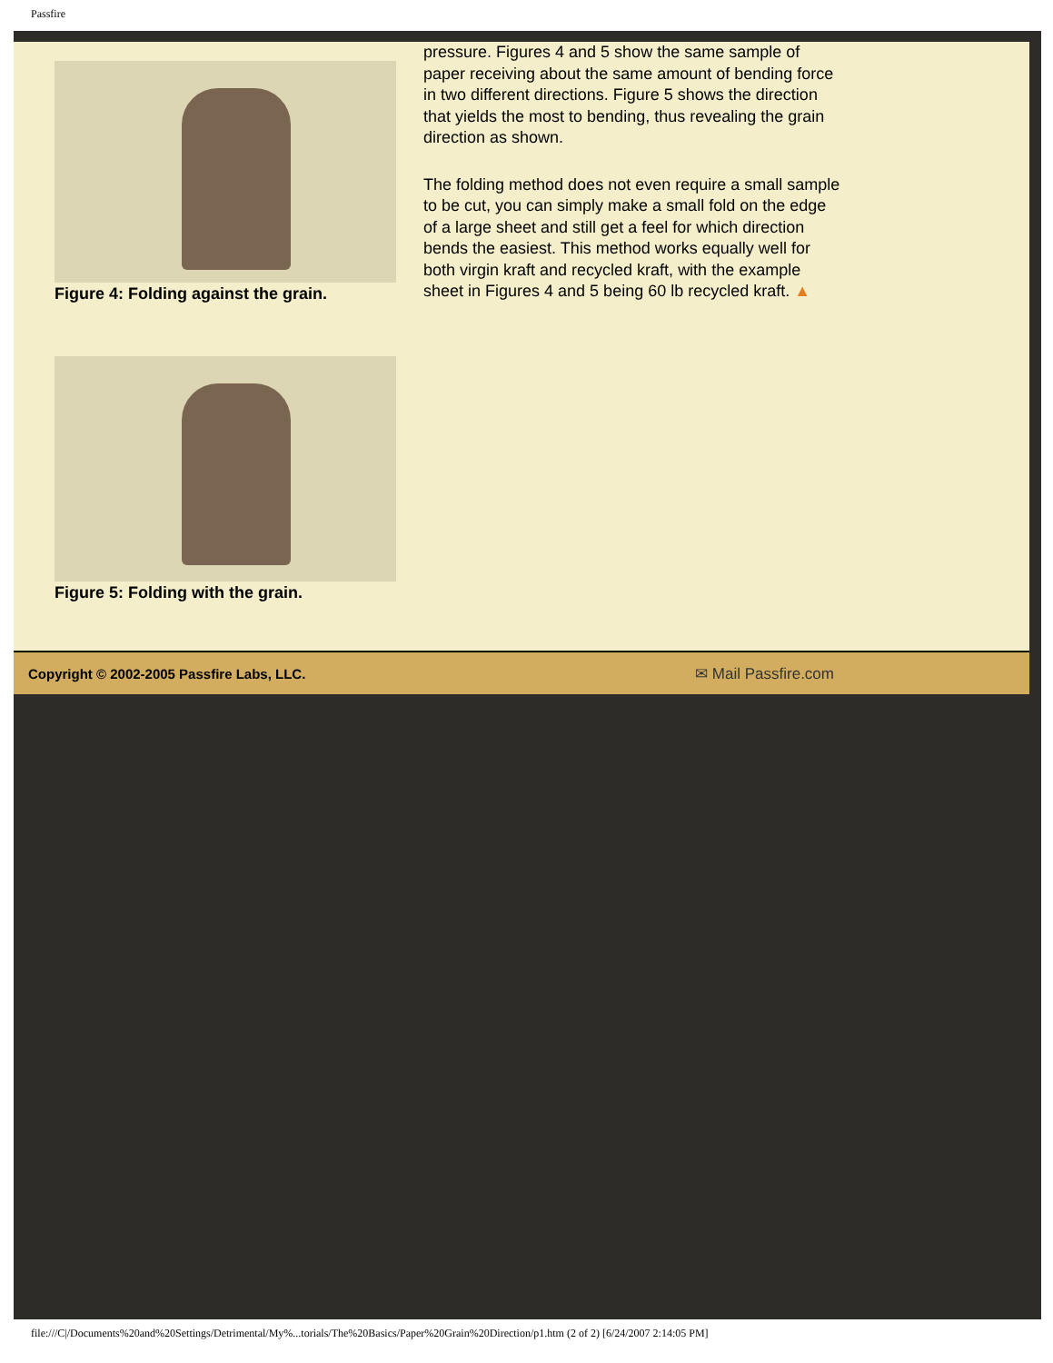Passfire
Figure 4: Folding against the grain.
Figure 5: Folding with the grain.
pressure. Figures 4 and 5 show the same sample of paper receiving about the same amount of bending force in two different directions. Figure 5 shows the direction that yields the most to bending, thus revealing the grain direction as shown.
The folding method does not even require a small sample to be cut, you can simply make a small fold on the edge of a large sheet and still get a feel for which direction bends the easiest. This method works equally well for both virgin kraft and recycled kraft, with the example sheet in Figures 4 and 5 being 60 lb recycled kraft. ▲
Copyright © 2002-2005 Passfire Labs, LLC. ✉ Mail Passfire.com
file:///C|/Documents%20and%20Settings/Detrimental/My%...torials/The%20Basics/Paper%20Grain%20Direction/p1.htm (2 of 2) [6/24/2007 2:14:05 PM]